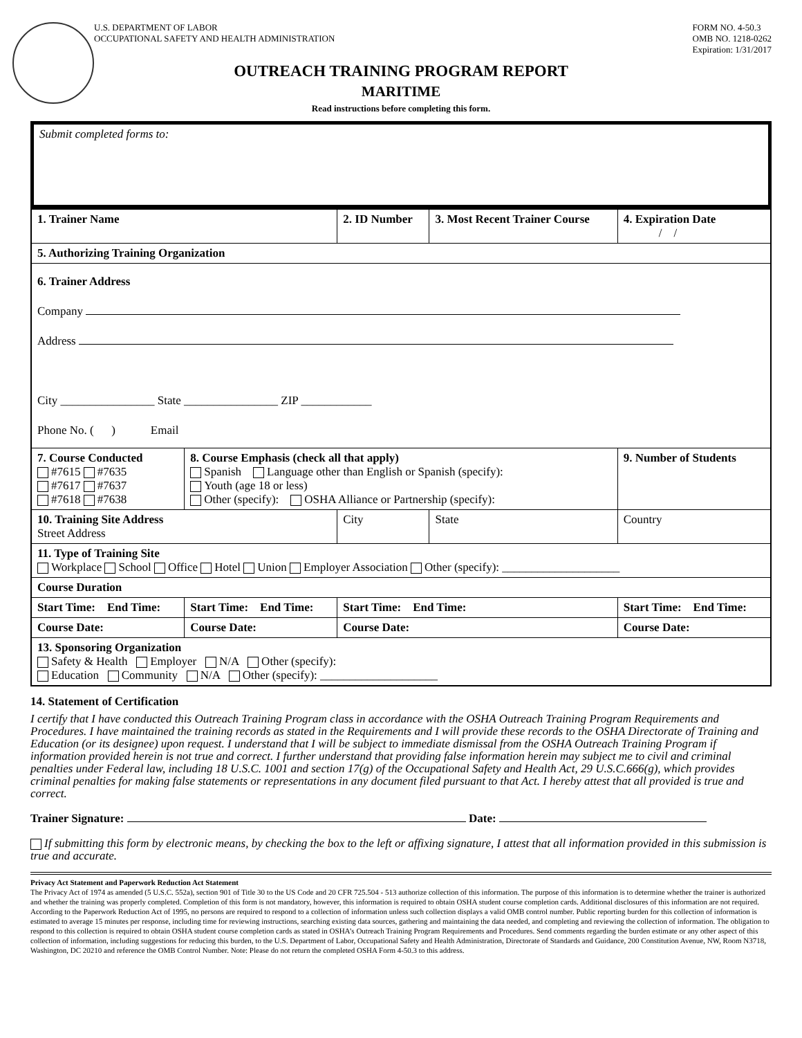U.S. DEPARTMENT OF LABOR
OCCUPATIONAL SAFETY AND HEALTH ADMINISTRATION
FORM NO. 4-50.3
OMB NO. 1218-0262
Expiration: 1/31/2017
OUTREACH TRAINING PROGRAM REPORT
MARITIME
Read instructions before completing this form.
Submit completed forms to:
| 1. Trainer Name | | 2. ID Number | 3. Most Recent Trainer Course | 4. Expiration Date / / |
| 5. Authorizing Training Organization | | | | |
| 6. Trainer Address Company Address City ________________ State ________________ ZIP ____________ Phone No. ( ) Email | | | | |
| 7. Course Conducted #7615 #7635 #7617 #7637 #7618 #7638 | 8. Course Emphasis (check all that apply) Spanish Language other than English or Spanish (specify): Youth (age 18 or less) Other (specify): OSHA Alliance or Partnership (specify): | | | 9. Number of Students |
| 10. Training Site Address Street Address | | City | State | Country |
| 11. Type of Training Site Workplace School Office Hotel Union Employer Association Other (specify): ____________________ | | | | |
| Course Duration | | | | |
| Start Time: End Time: | Start Time: End Time: | Start Time: End Time: | | Start Time: End Time: |
| Course Date: | Course Date: | Course Date: | | Course Date: |
| 13. Sponsoring Organization Safety & Health Employer N/A Other (specify): Education Community N/A Other (specify): ____________________ | | | | |
14. Statement of Certification
I certify that I have conducted this Outreach Training Program class in accordance with the OSHA Outreach Training Program Requirements and Procedures. I have maintained the training records as stated in the Requirements and I will provide these records to the OSHA Directorate of Training and Education (or its designee) upon request. I understand that I will be subject to immediate dismissal from the OSHA Outreach Training Program if information provided herein is not true and correct. I further understand that providing false information herein may subject me to civil and criminal penalties under Federal law, including 18 U.S.C. 1001 and section 17(g) of the Occupational Safety and Health Act, 29 U.S.C.666(g), which provides criminal penalties for making false statements or representations in any document filed pursuant to that Act. I hereby attest that all provided is true and correct.
Trainer Signature: Date:
If submitting this form by electronic means, by checking the box to the left or affixing signature, I attest that all information provided in this submission is true and accurate.
Privacy Act Statement and Paperwork Reduction Act Statement
The Privacy Act of 1974 as amended (5 U.S.C. 552a), section 901 of Title 30 to the US Code and 20 CFR 725.504 - 513 authorize collection of this information. The purpose of this information is to determine whether the trainer is authorized and whether the training was properly completed. Completion of this form is not mandatory, however, this information is required to obtain OSHA student course completion cards. Additional disclosures of this information are not required.
According to the Paperwork Reduction Act of 1995, no persons are required to respond to a collection of information unless such collection displays a valid OMB control number. Public reporting burden for this collection of information is estimated to average 15 minutes per response, including time for reviewing instructions, searching existing data sources, gathering and maintaining the data needed, and completing and reviewing the collection of information. The obligation to respond to this collection is required to obtain OSHA student course completion cards as stated in OSHA’s Outreach Training Program Requirements and Procedures. Send comments regarding the burden estimate or any other aspect of this collection of information, including suggestions for reducing this burden, to the U.S. Department of Labor, Occupational Safety and Health Administration, Directorate of Standards and Guidance, 200 Constitution Avenue, NW, Room N3718, Washington, DC 20210 and reference the OMB Control Number. Note: Please do not return the completed OSHA Form 4-50.3 to this address.